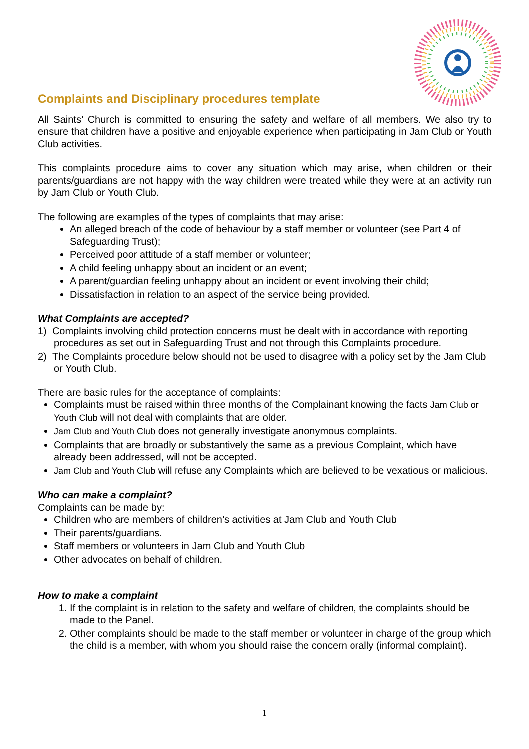Complaints and Disciplinary procedures template
All Saints’ Church is committed to ensuring the safety and welfare of all members. We also try to ensure that children have a positive and enjoyable experience when participating in Jam Club or Youth Club activities.
This complaints procedure aims to cover any situation which may arise, when children or their parents/guardians are not happy with the way children were treated while they were at an activity run by Jam Club or Youth Club.
The following are examples of the types of complaints that may arise:
An alleged breach of the code of behaviour by a staff member or volunteer (see Part 4 of Safeguarding Trust);
Perceived poor attitude of a staff member or volunteer;
A child feeling unhappy about an incident or an event;
A parent/guardian feeling unhappy about an incident or event involving their child;
Dissatisfaction in relation to an aspect of the service being provided.
What Complaints are accepted?
1) Complaints involving child protection concerns must be dealt with in accordance with reporting procedures as set out in Safeguarding Trust and not through this Complaints procedure.
2) The Complaints procedure below should not be used to disagree with a policy set by the Jam Club or Youth Club.
There are basic rules for the acceptance of complaints:
Complaints must be raised within three months of the Complainant knowing the facts Jam Club or Youth Club will not deal with complaints that are older.
Jam Club and Youth Club does not generally investigate anonymous complaints.
Complaints that are broadly or substantively the same as a previous Complaint, which have already been addressed, will not be accepted.
Jam Club and Youth Club will refuse any Complaints which are believed to be vexatious or malicious.
Who can make a complaint?
Complaints can be made by:
Children who are members of children’s activities at Jam Club and Youth Club
Their parents/guardians.
Staff members or volunteers in Jam Club and Youth Club
Other advocates on behalf of children.
How to make a complaint
1. If the complaint is in relation to the safety and welfare of children, the complaints should be made to the Panel.
2. Other complaints should be made to the staff member or volunteer in charge of the group which the child is a member, with whom you should raise the concern orally (informal complaint).
1